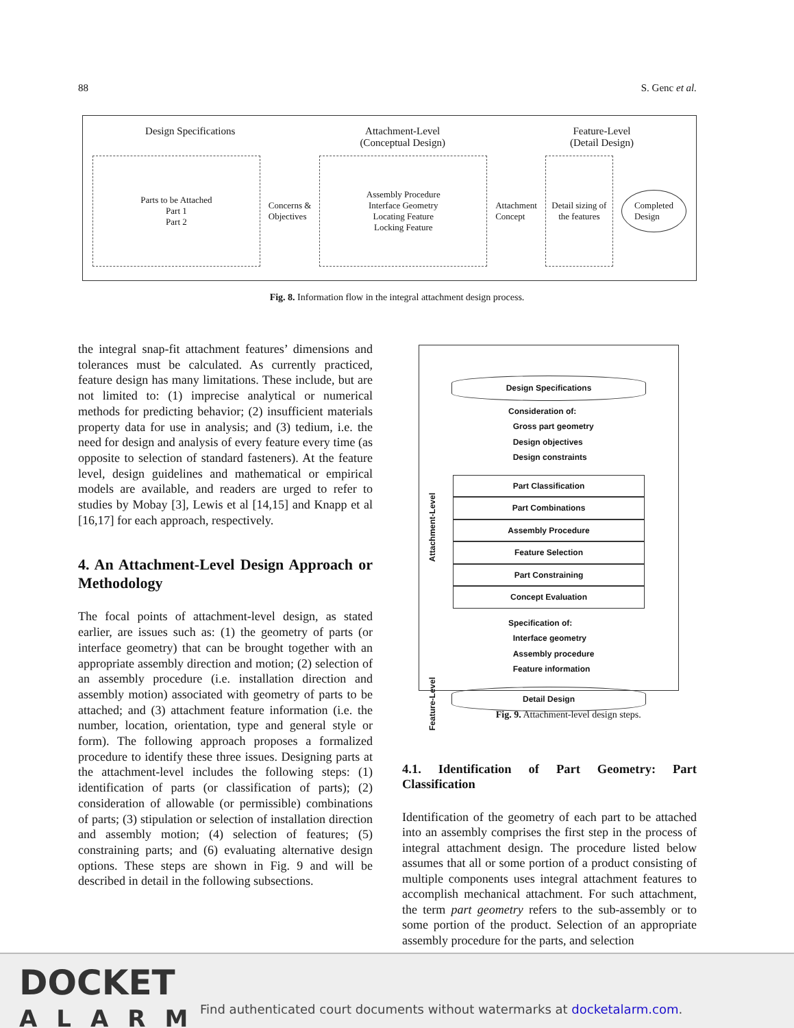88 S. Genc et al.
Design Specifications Attachment-Level
(Conceptual Design) Feature-Level
(Detail Design)
Parts to be Attached
Part 1
Part 2
Concerns &
Objectives
Assembly Procedure
Interface Geometry
Locating Feature
Locking Feature
Attachment
Concept
Detail sizing of the features
Completed
Design
Fig. 8. Information flow in the integral attachment design process.
the integral snap-fit attachment features’ dimensions and tolerances must be calculated. As currently practiced, feature design has many limitations. These include, but are not limited to: (1) imprecise analytical or numerical methods for predicting behavior; (2) insufficient materials property data for use in analysis; and (3) tedium, i.e. the need for design and analysis of every feature every time (as opposite to selection of standard fasteners). At the feature level, design guidelines and mathematical or empirical models are available, and readers are urged to refer to studies by Mobay [3], Lewis et al [14,15] and Knapp et al [16,17] for each approach, respectively.
4. An Attachment-Level Design Approach or Methodology
The focal points of attachment-level design, as stated earlier, are issues such as: (1) the geometry of parts (or interface geometry) that can be brought together with an appropriate assembly direction and motion; (2) selection of an assembly procedure (i.e. installation direction and assembly motion) associated with geometry of parts to be attached; and (3) attachment feature information (i.e. the number, location, orientation, type and general style or form). The following approach proposes a formalized procedure to identify these three issues. Designing parts at the attachment-level includes the following steps: (1) identification of parts (or classification of parts); (2) consideration of allowable (or permissible) combinations of parts; (3) stipulation or selection of installation direction and assembly motion; (4) selection of features; (5) constraining parts; and (6) evaluating alternative design options. These steps are shown in Fig. 9 and will be described in detail in the following subsections.
Design Specifications
Consideration of:
Gross part geometry
Design objectives
Design constraints
Attachment-Level
Part Classification
Part Combinations
Assembly Procedure
Feature Selection
Part Constraining
Concept Evaluation
Specification of:
Interface geometry
Assembly procedure
Feature information
Feature-Level
Detail Design
Fig. 9. Attachment-level design steps.
4.1. Identification of Part Geometry: Part Classification
Identification of the geometry of each part to be attached into an assembly comprises the first step in the process of integral attachment design. The procedure listed below assumes that all or some portion of a product consisting of multiple components uses integral attachment features to accomplish mechanical attachment. For such attachment, the term part geometry refers to the sub-assembly or to some portion of the product. Selection of an appropriate assembly procedure for the parts, and selection
DOCKET
ALARM
Find authenticated court documents without watermarks at docketalarm.com.